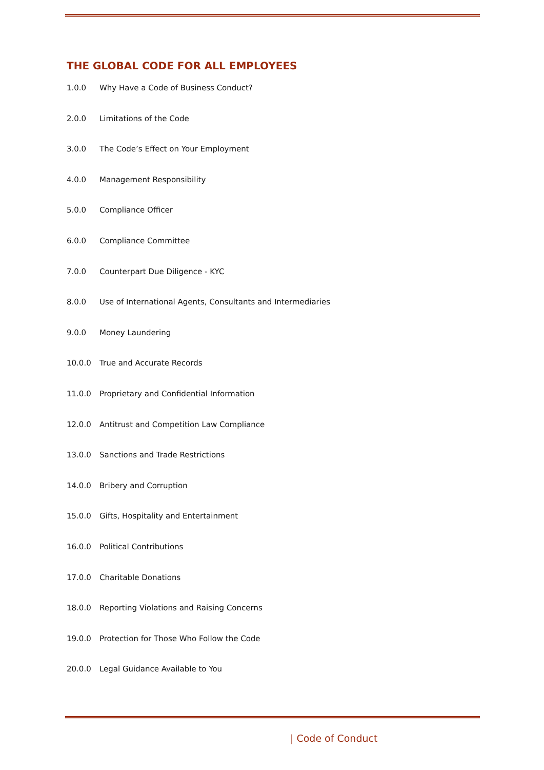THE GLOBAL CODE FOR ALL EMPLOYEES
1.0.0 Why Have a Code of Business Conduct?
2.0.0 Limitations of the Code
3.0.0 The Code’s Effect on Your Employment
4.0.0 Management Responsibility
5.0.0 Compliance Officer
6.0.0 Compliance Committee
7.0.0 Counterpart Due Diligence - KYC
8.0.0 Use of International Agents, Consultants and Intermediaries
9.0.0 Money Laundering
10.0.0 True and Accurate Records
11.0.0 Proprietary and Confidential Information
12.0.0 Antitrust and Competition Law Compliance
13.0.0 Sanctions and Trade Restrictions
14.0.0 Bribery and Corruption
15.0.0 Gifts, Hospitality and Entertainment
16.0.0 Political Contributions
17.0.0 Charitable Donations
18.0.0 Reporting Violations and Raising Concerns
19.0.0 Protection for Those Who Follow the Code
20.0.0 Legal Guidance Available to You
| Code of Conduct